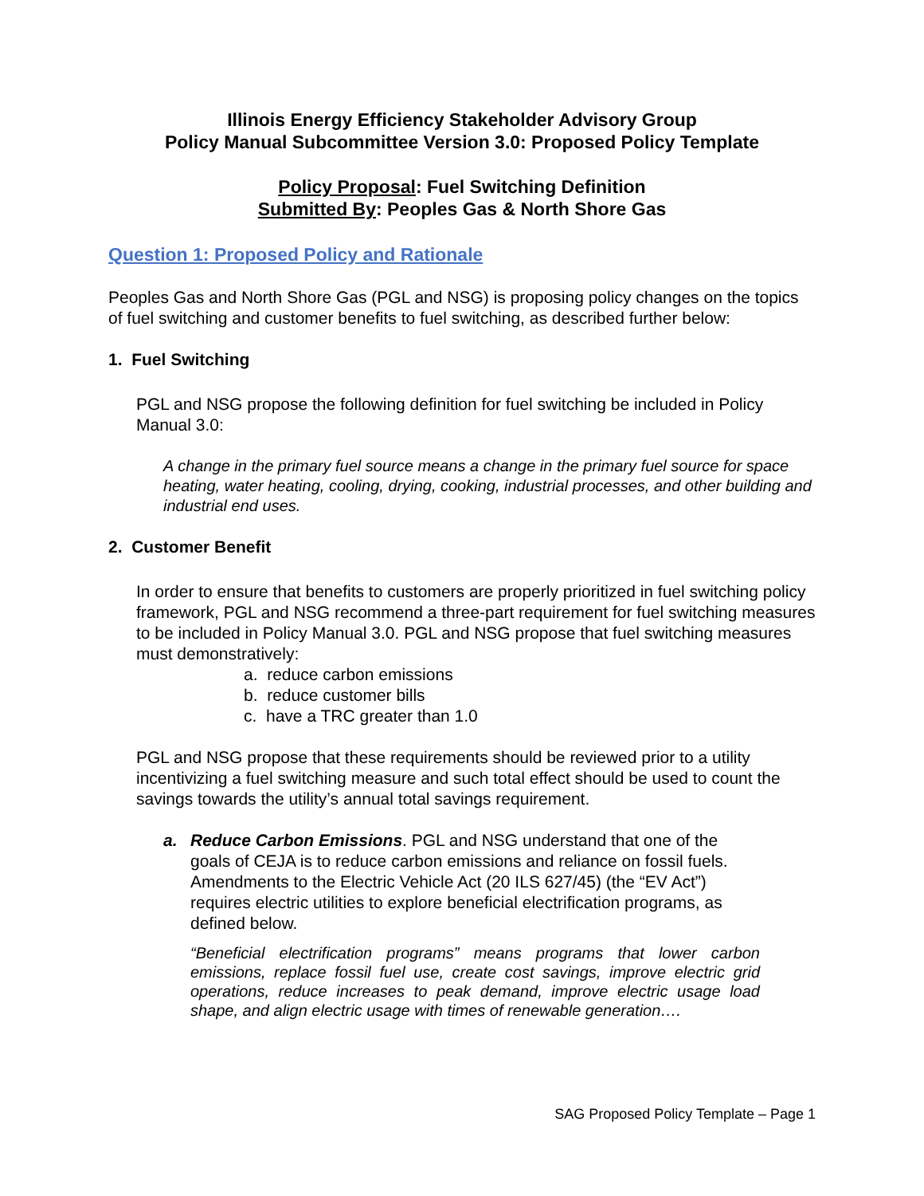Illinois Energy Efficiency Stakeholder Advisory Group
Policy Manual Subcommittee Version 3.0: Proposed Policy Template
Policy Proposal: Fuel Switching Definition
Submitted By: Peoples Gas & North Shore Gas
Question 1: Proposed Policy and Rationale
Peoples Gas and North Shore Gas (PGL and NSG) is proposing policy changes on the topics of fuel switching and customer benefits to fuel switching, as described further below:
1. Fuel Switching
PGL and NSG propose the following definition for fuel switching be included in Policy Manual 3.0:
A change in the primary fuel source means a change in the primary fuel source for space heating, water heating, cooling, drying, cooking, industrial processes, and other building and industrial end uses.
2. Customer Benefit
In order to ensure that benefits to customers are properly prioritized in fuel switching policy framework, PGL and NSG recommend a three-part requirement for fuel switching measures to be included in Policy Manual 3.0. PGL and NSG propose that fuel switching measures must demonstratively:
a. reduce carbon emissions
b. reduce customer bills
c. have a TRC greater than 1.0
PGL and NSG propose that these requirements should be reviewed prior to a utility incentivizing a fuel switching measure and such total effect should be used to count the savings towards the utility’s annual total savings requirement.
a. Reduce Carbon Emissions. PGL and NSG understand that one of the goals of CEJA is to reduce carbon emissions and reliance on fossil fuels. Amendments to the Electric Vehicle Act (20 ILS 627/45) (the “EV Act”) requires electric utilities to explore beneficial electrification programs, as defined below.
“Beneficial electrification programs” means programs that lower carbon emissions, replace fossil fuel use, create cost savings, improve electric grid operations, reduce increases to peak demand, improve electric usage load shape, and align electric usage with times of renewable generation….
SAG Proposed Policy Template – Page 1